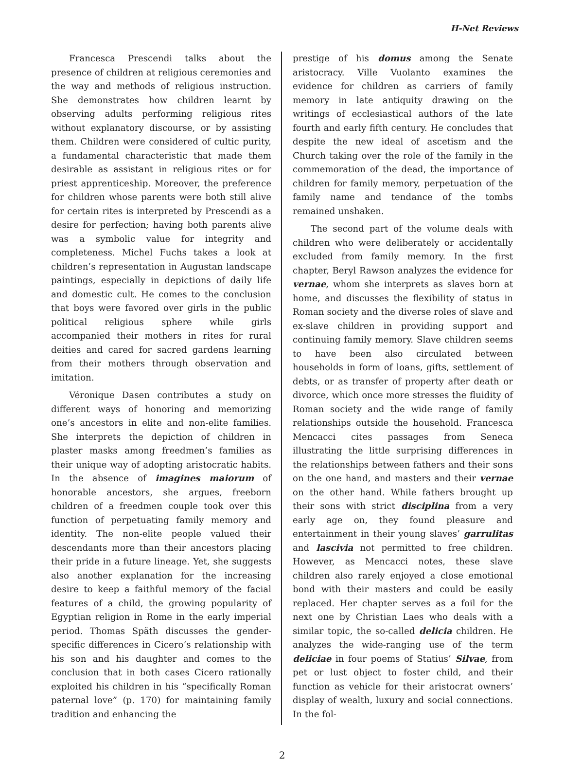H-Net Reviews
Francesca Prescendi talks about the presence of children at religious ceremonies and the way and methods of religious instruction. She demonstrates how children learnt by observing adults performing religious rites without explanatory discourse, or by assisting them. Children were considered of cultic purity, a fundamental characteristic that made them desirable as assistant in religious rites or for priest apprenticeship. Moreover, the preference for children whose parents were both still alive for certain rites is interpreted by Prescendi as a desire for perfection; having both parents alive was a symbolic value for integrity and completeness. Michel Fuchs takes a look at children’s representation in Augustan landscape paintings, especially in depictions of daily life and domestic cult. He comes to the conclusion that boys were favored over girls in the public political religious sphere while girls accompanied their mothers in rites for rural deities and cared for sacred gardens learning from their mothers through observation and imitation.
Véronique Dasen contributes a study on different ways of honoring and memorizing one’s ancestors in elite and non-elite families. She interprets the depiction of children in plaster masks among freedmen’s families as their unique way of adopting aristocratic habits. In the absence of imagines maiorum of honorable ancestors, she argues, freeborn children of a freedmen couple took over this function of perpetuating family memory and identity. The non-elite people valued their descendants more than their ancestors placing their pride in a future lineage. Yet, she suggests also another explanation for the increasing desire to keep a faithful memory of the facial features of a child, the growing popularity of Egyptian religion in Rome in the early imperial period. Thomas Späth discusses the gender-specific differences in Cicero’s relationship with his son and his daughter and comes to the conclusion that in both cases Cicero rationally exploited his children in his “specifically Roman paternal love” (p. 170) for maintaining family tradition and enhancing the
prestige of his domus among the Senate aristocracy. Ville Vuolanto examines the evidence for children as carriers of family memory in late antiquity drawing on the writings of ecclesiastical authors of the late fourth and early fifth century. He concludes that despite the new ideal of ascetism and the Church taking over the role of the family in the commemoration of the dead, the importance of children for family memory, perpetuation of the family name and tendance of the tombs remained unshaken.
The second part of the volume deals with children who were deliberately or accidentally excluded from family memory. In the first chapter, Beryl Rawson analyzes the evidence for vernae, whom she interprets as slaves born at home, and discusses the flexibility of status in Roman society and the diverse roles of slave and ex-slave children in providing support and continuing family memory. Slave children seems to have been also circulated between households in form of loans, gifts, settlement of debts, or as transfer of property after death or divorce, which once more stresses the fluidity of Roman society and the wide range of family relationships outside the household. Francesca Mencacci cites passages from Seneca illustrating the little surprising differences in the relationships between fathers and their sons on the one hand, and masters and their vernae on the other hand. While fathers brought up their sons with strict disciplina from a very early age on, they found pleasure and entertainment in their young slaves’ garrulitas and lascivia not permitted to free children. However, as Mencacci notes, these slave children also rarely enjoyed a close emotional bond with their masters and could be easily replaced. Her chapter serves as a foil for the next one by Christian Laes who deals with a similar topic, the so-called delicia children. He analyzes the wide-ranging use of the term deliciae in four poems of Statius’ Silvae, from pet or lust object to foster child, and their function as vehicle for their aristocrat owners’ display of wealth, luxury and social connections. In the fol-
2